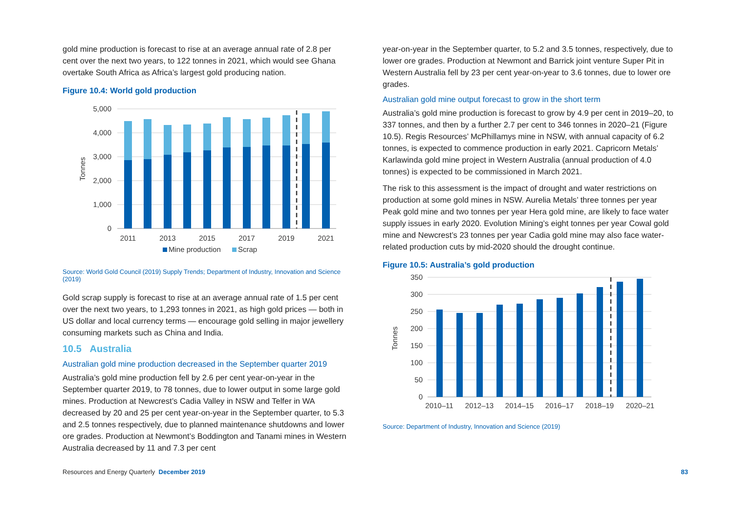gold mine production is forecast to rise at an average annual rate of 2.8 per cent over the next two years, to 122 tonnes in 2021, which would see Ghana overtake South Africa as Africa’s largest gold producing nation.
Figure 10.4: World gold production
5,000
4,000
3,000
2,000
1,000
0
Tonnes
2011
2013
2015
2017
2019
2021
Mine production
Scrap
Source: World Gold Council (2019) Supply Trends; Department of Industry, Innovation and Science (2019)
Gold scrap supply is forecast to rise at an average annual rate of 1.5 per cent over the next two years, to 1,293 tonnes in 2021, as high gold prices — both in US dollar and local currency terms — encourage gold selling in major jewellery consuming markets such as China and India.
10.5 Australia
Australian gold mine production decreased in the September quarter 2019
Australia’s gold mine production fell by 2.6 per cent year-on-year in the September quarter 2019, to 78 tonnes, due to lower output in some large gold mines. Production at Newcrest’s Cadia Valley in NSW and Telfer in WA decreased by 20 and 25 per cent year-on-year in the September quarter, to 5.3 and 2.5 tonnes respectively, due to planned maintenance shutdowns and lower ore grades. Production at Newmont’s Boddington and Tanami mines in Western Australia decreased by 11 and 7.3 per cent
year-on-year in the September quarter, to 5.2 and 3.5 tonnes, respectively, due to lower ore grades. Production at Newmont and Barrick joint venture Super Pit in Western Australia fell by 23 per cent year-on-year to 3.6 tonnes, due to lower ore grades.
Australian gold mine output forecast to grow in the short term
Australia’s gold mine production is forecast to grow by 4.9 per cent in 2019–20, to 337 tonnes, and then by a further 2.7 per cent to 346 tonnes in 2020–21 (Figure 10.5). Regis Resources’ McPhillamys mine in NSW, with annual capacity of 6.2 tonnes, is expected to commence production in early 2021. Capricorn Metals’ Karlawinda gold mine project in Western Australia (annual production of 4.0 tonnes) is expected to be commissioned in March 2021.
The risk to this assessment is the impact of drought and water restrictions on production at some gold mines in NSW. Aurelia Metals’ three tonnes per year Peak gold mine and two tonnes per year Hera gold mine, are likely to face water supply issues in early 2020. Evolution Mining’s eight tonnes per year Cowal gold mine and Newcrest’s 23 tonnes per year Cadia gold mine may also face water-related production cuts by mid-2020 should the drought continue.
Figure 10.5: Australia’s gold production
350
300
250
200
150
100
50
0
Tonnes
2010–11
2012–13
2014–15
2016–17
2018–19
2020–21
Source: Department of Industry, Innovation and Science (2019)
Resources and Energy Quarterly December 2019 83